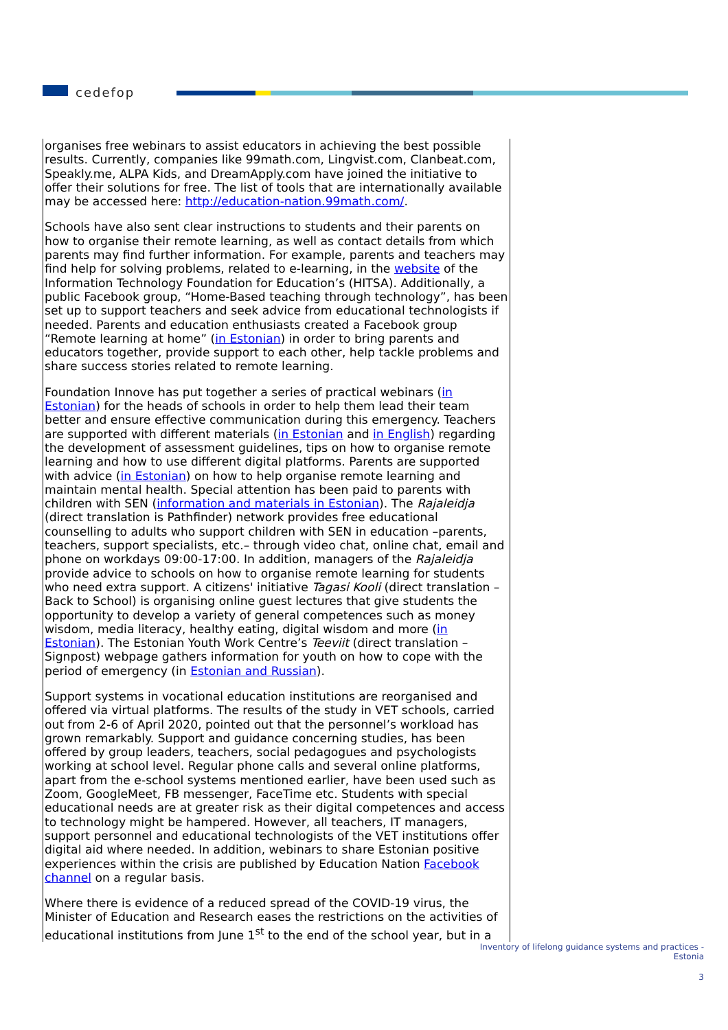cedefop
organises free webinars to assist educators in achieving the best possible results. Currently, companies like 99math.com, Lingvist.com, Clanbeat.com, Speakly.me, ALPA Kids, and DreamApply.com have joined the initiative to offer their solutions for free. The list of tools that are internationally available may be accessed here: http://education-nation.99math.com/.
Schools have also sent clear instructions to students and their parents on how to organise their remote learning, as well as contact details from which parents may find further information. For example, parents and teachers may find help for solving problems, related to e-learning, in the website of the Information Technology Foundation for Education’s (HITSA). Additionally, a public Facebook group, “Home-Based teaching through technology”, has been set up to support teachers and seek advice from educational technologists if needed. Parents and education enthusiasts created a Facebook group “Remote learning at home” (in Estonian) in order to bring parents and educators together, provide support to each other, help tackle problems and share success stories related to remote learning.
Foundation Innove has put together a series of practical webinars (in Estonian) for the heads of schools in order to help them lead their team better and ensure effective communication during this emergency. Teachers are supported with different materials (in Estonian and in English) regarding the development of assessment guidelines, tips on how to organise remote learning and how to use different digital platforms. Parents are supported with advice (in Estonian) on how to help organise remote learning and maintain mental health. Special attention has been paid to parents with children with SEN (information and materials in Estonian). The Rajaleidja (direct translation is Pathfinder) network provides free educational counselling to adults who support children with SEN in education –parents, teachers, support specialists, etc.– through video chat, online chat, email and phone on workdays 09:00-17:00. In addition, managers of the Rajaleidja provide advice to schools on how to organise remote learning for students who need extra support. A citizens' initiative Tagasi Kooli (direct translation – Back to School) is organising online guest lectures that give students the opportunity to develop a variety of general competences such as money wisdom, media literacy, healthy eating, digital wisdom and more (in Estonian). The Estonian Youth Work Centre’s Teeviit (direct translation – Signpost) webpage gathers information for youth on how to cope with the period of emergency (in Estonian and Russian).
Support systems in vocational education institutions are reorganised and offered via virtual platforms. The results of the study in VET schools, carried out from 2-6 of April 2020, pointed out that the personnel’s workload has grown remarkably. Support and guidance concerning studies, has been offered by group leaders, teachers, social pedagogues and psychologists working at school level. Regular phone calls and several online platforms, apart from the e-school systems mentioned earlier, have been used such as Zoom, GoogleMeet, FB messenger, FaceTime etc. Students with special educational needs are at greater risk as their digital competences and access to technology might be hampered. However, all teachers, IT managers, support personnel and educational technologists of the VET institutions offer digital aid where needed. In addition, webinars to share Estonian positive experiences within the crisis are published by Education Nation Facebook channel on a regular basis.
Where there is evidence of a reduced spread of the COVID-19 virus, the Minister of Education and Research eases the restrictions on the activities of educational institutions from June 1<sup>st</sup> to the end of the school year, but in a
Inventory of lifelong guidance systems and practices -
Estonia
3